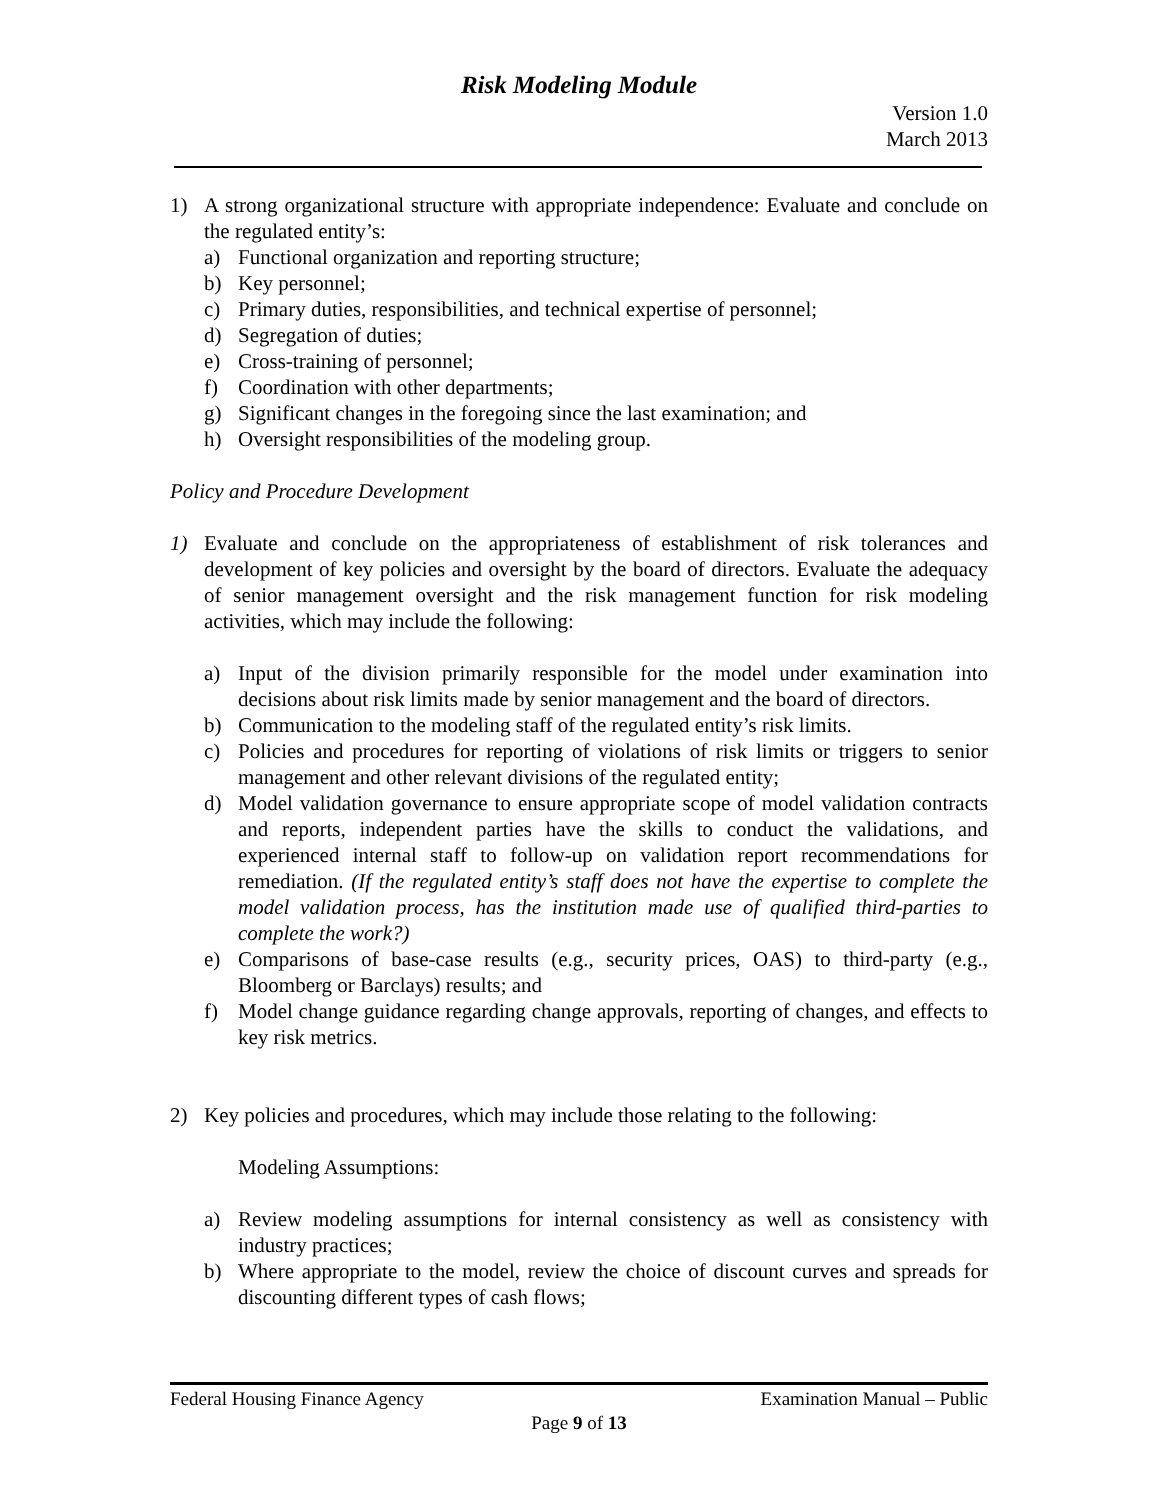Risk Modeling Module
Version 1.0
March 2013
1) A strong organizational structure with appropriate independence: Evaluate and conclude on the regulated entity’s:
a) Functional organization and reporting structure;
b) Key personnel;
c) Primary duties, responsibilities, and technical expertise of personnel;
d) Segregation of duties;
e) Cross-training of personnel;
f) Coordination with other departments;
g) Significant changes in the foregoing since the last examination; and
h) Oversight responsibilities of the modeling group.
Policy and Procedure Development
1) Evaluate and conclude on the appropriateness of establishment of risk tolerances and development of key policies and oversight by the board of directors. Evaluate the adequacy of senior management oversight and the risk management function for risk modeling activities, which may include the following:
a) Input of the division primarily responsible for the model under examination into decisions about risk limits made by senior management and the board of directors.
b) Communication to the modeling staff of the regulated entity’s risk limits.
c) Policies and procedures for reporting of violations of risk limits or triggers to senior management and other relevant divisions of the regulated entity;
d) Model validation governance to ensure appropriate scope of model validation contracts and reports, independent parties have the skills to conduct the validations, and experienced internal staff to follow-up on validation report recommendations for remediation. (If the regulated entity’s staff does not have the expertise to complete the model validation process, has the institution made use of qualified third-parties to complete the work?)
e) Comparisons of base-case results (e.g., security prices, OAS) to third-party (e.g., Bloomberg or Barclays) results; and
f) Model change guidance regarding change approvals, reporting of changes, and effects to key risk metrics.
2) Key policies and procedures, which may include those relating to the following:
Modeling Assumptions:
a) Review modeling assumptions for internal consistency as well as consistency with industry practices;
b) Where appropriate to the model, review the choice of discount curves and spreads for discounting different types of cash flows;
Federal Housing Finance Agency Examination Manual – Public
Page 9 of 13